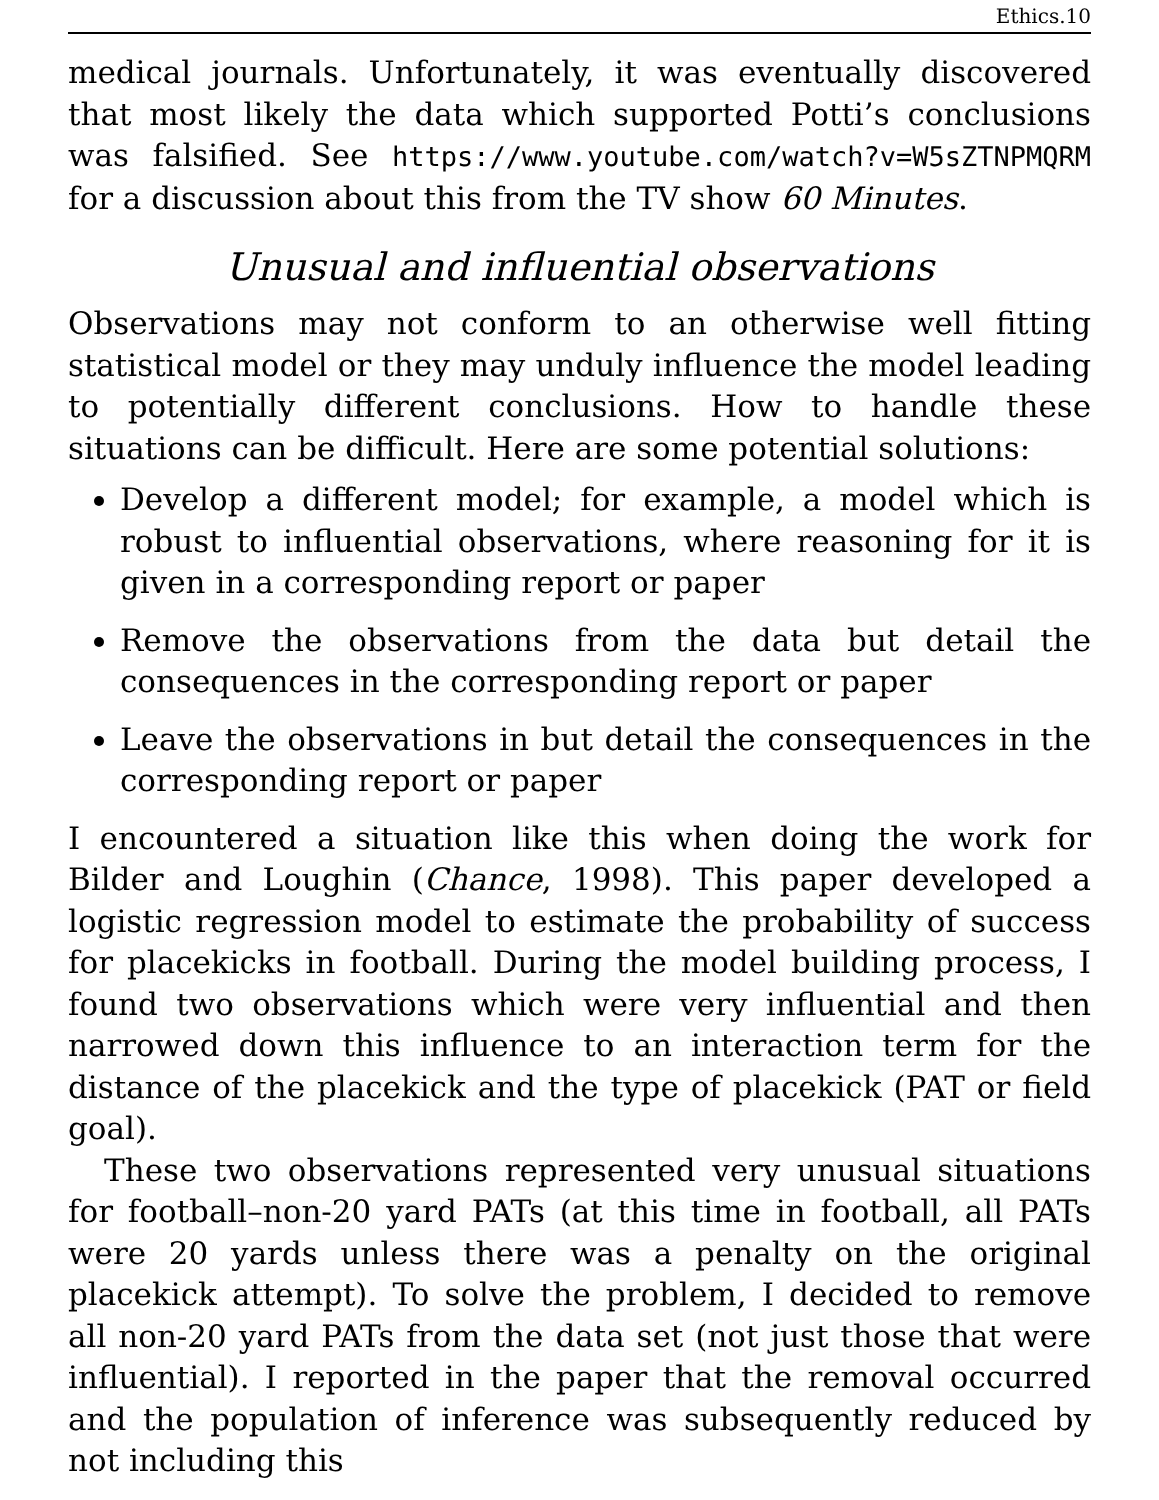Ethics.10
medical journals. Unfortunately, it was eventually discovered that most likely the data which supported Potti’s conclusions was falsified. See https://www.youtube.com/watch?v=W5sZTNPMQRM for a discussion about this from the TV show 60 Minutes.
Unusual and influential observations
Observations may not conform to an otherwise well fitting statistical model or they may unduly influence the model leading to potentially different conclusions. How to handle these situations can be difficult. Here are some potential solutions:
Develop a different model; for example, a model which is robust to influential observations, where reasoning for it is given in a corresponding report or paper
Remove the observations from the data but detail the consequences in the corresponding report or paper
Leave the observations in but detail the consequences in the corresponding report or paper
I encountered a situation like this when doing the work for Bilder and Loughin (Chance, 1998). This paper developed a logistic regression model to estimate the probability of success for placekicks in football. During the model building process, I found two observations which were very influential and then narrowed down this influence to an interaction term for the distance of the placekick and the type of placekick (PAT or field goal).
These two observations represented very unusual situations for football–non-20 yard PATs (at this time in football, all PATs were 20 yards unless there was a penalty on the original placekick attempt). To solve the problem, I decided to remove all non-20 yard PATs from the data set (not just those that were influential). I reported in the paper that the removal occurred and the population of inference was subsequently reduced by not including this